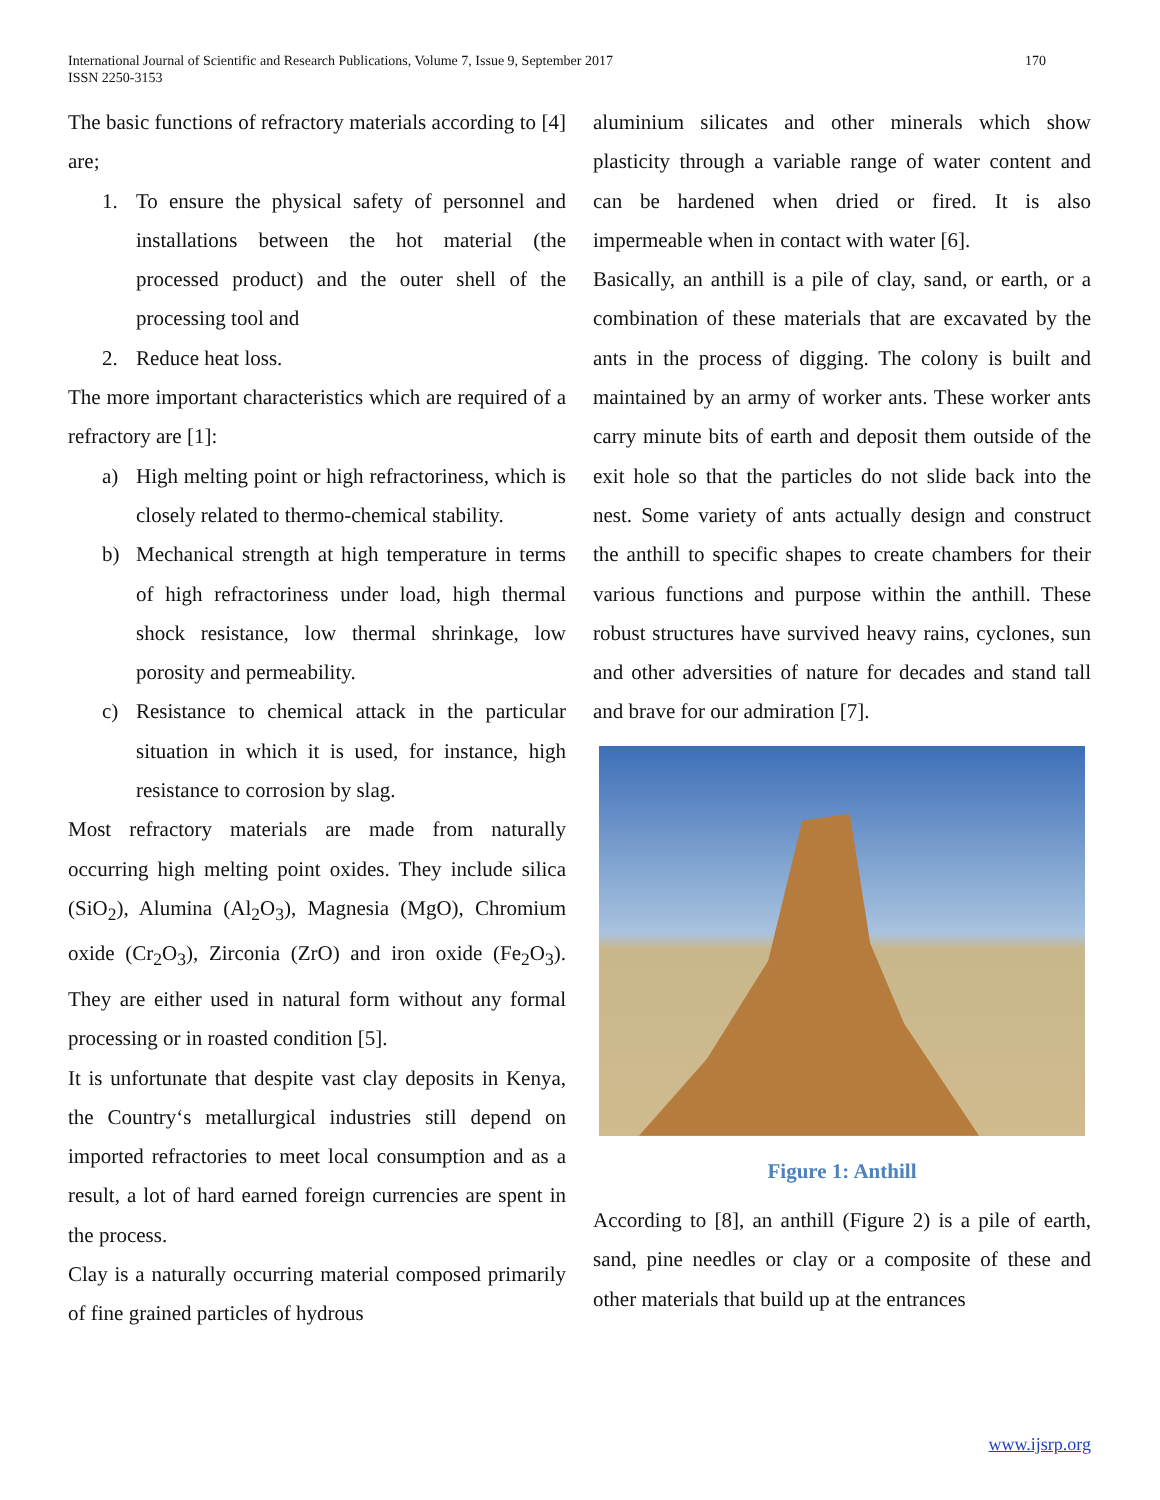International Journal of Scientific and Research Publications, Volume 7, Issue 9, September 2017
ISSN 2250-3153
170
The basic functions of refractory materials according to [4] are;
1. To ensure the physical safety of personnel and installations between the hot material (the processed product) and the outer shell of the processing tool and
2. Reduce heat loss.
The more important characteristics which are required of a refractory are [1]:
a) High melting point or high refractoriness, which is closely related to thermo-chemical stability.
b) Mechanical strength at high temperature in terms of high refractoriness under load, high thermal shock resistance, low thermal shrinkage, low porosity and permeability.
c) Resistance to chemical attack in the particular situation in which it is used, for instance, high resistance to corrosion by slag.
Most refractory materials are made from naturally occurring high melting point oxides. They include silica (SiO<sub>2</sub>), Alumina (Al<sub>2</sub>O<sub>3</sub>), Magnesia (MgO), Chromium oxide (Cr<sub>2</sub>O<sub>3</sub>), Zirconia (ZrO) and iron oxide (Fe<sub>2</sub>O<sub>3</sub>). They are either used in natural form without any formal processing or in roasted condition [5].
It is unfortunate that despite vast clay deposits in Kenya, the Country‘s metallurgical industries still depend on imported refractories to meet local consumption and as a result, a lot of hard earned foreign currencies are spent in the process.
Clay is a naturally occurring material composed primarily of fine grained particles of hydrous
aluminium silicates and other minerals which show plasticity through a variable range of water content and can be hardened when dried or fired. It is also impermeable when in contact with water [6].
Basically, an anthill is a pile of clay, sand, or earth, or a combination of these materials that are excavated by the ants in the process of digging. The colony is built and maintained by an army of worker ants. These worker ants carry minute bits of earth and deposit them outside of the exit hole so that the particles do not slide back into the nest. Some variety of ants actually design and construct the anthill to specific shapes to create chambers for their various functions and purpose within the anthill. These robust structures have survived heavy rains, cyclones, sun and other adversities of nature for decades and stand tall and brave for our admiration [7].
Figure 1: Anthill
According to [8], an anthill (Figure 2) is a pile of earth, sand, pine needles or clay or a composite of these and other materials that build up at the entrances
www.ijsrp.org